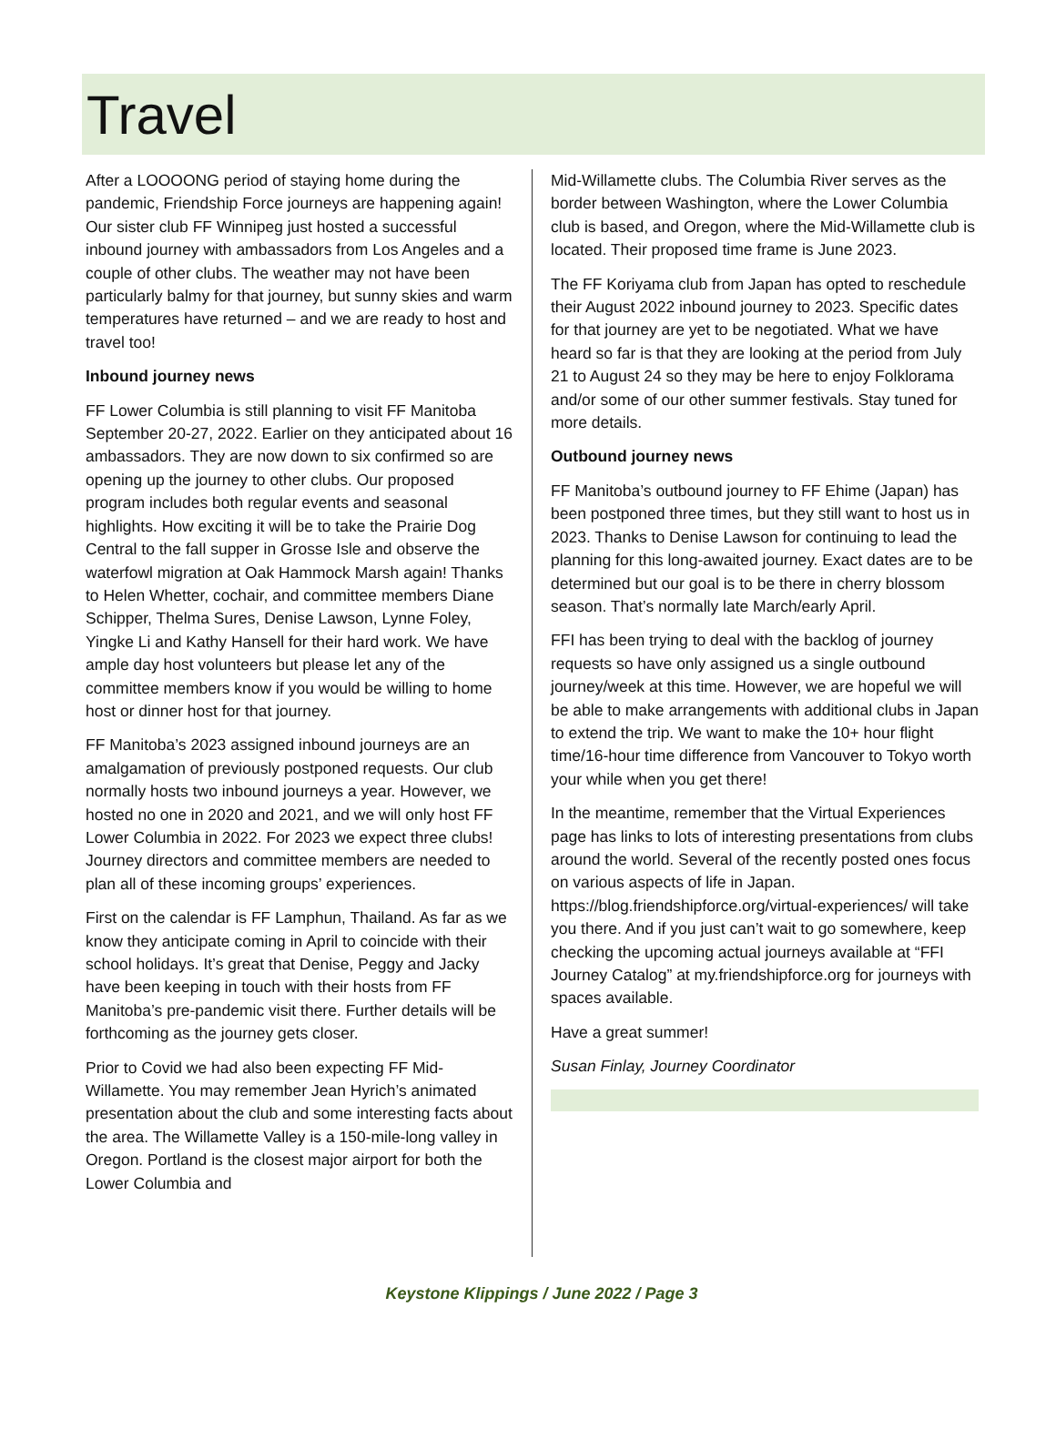Travel
After a LOOOONG period of staying home during the pandemic, Friendship Force journeys are happening again! Our sister club FF Winnipeg just hosted a successful inbound journey with ambassadors from Los Angeles and a couple of other clubs. The weather may not have been particularly balmy for that journey, but sunny skies and warm temperatures have returned – and we are ready to host and travel too!
Inbound journey news
FF Lower Columbia is still planning to visit FF Manitoba September 20-27, 2022. Earlier on they anticipated about 16 ambassadors. They are now down to six confirmed so are opening up the journey to other clubs. Our proposed program includes both regular events and seasonal highlights. How exciting it will be to take the Prairie Dog Central to the fall supper in Grosse Isle and observe the waterfowl migration at Oak Hammock Marsh again! Thanks to Helen Whetter, cochair, and committee members Diane Schipper, Thelma Sures, Denise Lawson, Lynne Foley, Yingke Li and Kathy Hansell for their hard work. We have ample day host volunteers but please let any of the committee members know if you would be willing to home host or dinner host for that journey.
FF Manitoba’s 2023 assigned inbound journeys are an amalgamation of previously postponed requests. Our club normally hosts two inbound journeys a year. However, we hosted no one in 2020 and 2021, and we will only host FF Lower Columbia in 2022. For 2023 we expect three clubs! Journey directors and committee members are needed to plan all of these incoming groups’ experiences.
First on the calendar is FF Lamphun, Thailand. As far as we know they anticipate coming in April to coincide with their school holidays. It’s great that Denise, Peggy and Jacky have been keeping in touch with their hosts from FF Manitoba’s pre-pandemic visit there. Further details will be forthcoming as the journey gets closer.
Prior to Covid we had also been expecting FF Mid-Willamette. You may remember Jean Hyrich’s animated presentation about the club and some interesting facts about the area. The Willamette Valley is a 150-mile-long valley in Oregon. Portland is the closest major airport for both the Lower Columbia and
Mid-Willamette clubs. The Columbia River serves as the border between Washington, where the Lower Columbia club is based, and Oregon, where the Mid-Willamette club is located. Their proposed time frame is June 2023.
The FF Koriyama club from Japan has opted to reschedule their August 2022 inbound journey to 2023. Specific dates for that journey are yet to be negotiated. What we have heard so far is that they are looking at the period from July 21 to August 24 so they may be here to enjoy Folklorama and/or some of our other summer festivals. Stay tuned for more details.
Outbound journey news
FF Manitoba’s outbound journey to FF Ehime (Japan) has been postponed three times, but they still want to host us in 2023. Thanks to Denise Lawson for continuing to lead the planning for this long-awaited journey. Exact dates are to be determined but our goal is to be there in cherry blossom season. That’s normally late March/early April.
FFI has been trying to deal with the backlog of journey requests so have only assigned us a single outbound journey/week at this time. However, we are hopeful we will be able to make arrangements with additional clubs in Japan to extend the trip. We want to make the 10+ hour flight time/16-hour time difference from Vancouver to Tokyo worth your while when you get there!
In the meantime, remember that the Virtual Experiences page has links to lots of interesting presentations from clubs around the world. Several of the recently posted ones focus on various aspects of life in Japan. https://blog.friendshipforce.org/virtual-experiences/ will take you there. And if you just can’t wait to go somewhere, keep checking the upcoming actual journeys available at “FFI Journey Catalog” at my.friendshipforce.org for journeys with spaces available.
Have a great summer!
Susan Finlay, Journey Coordinator
Keystone Klippings / June 2022 / Page 3